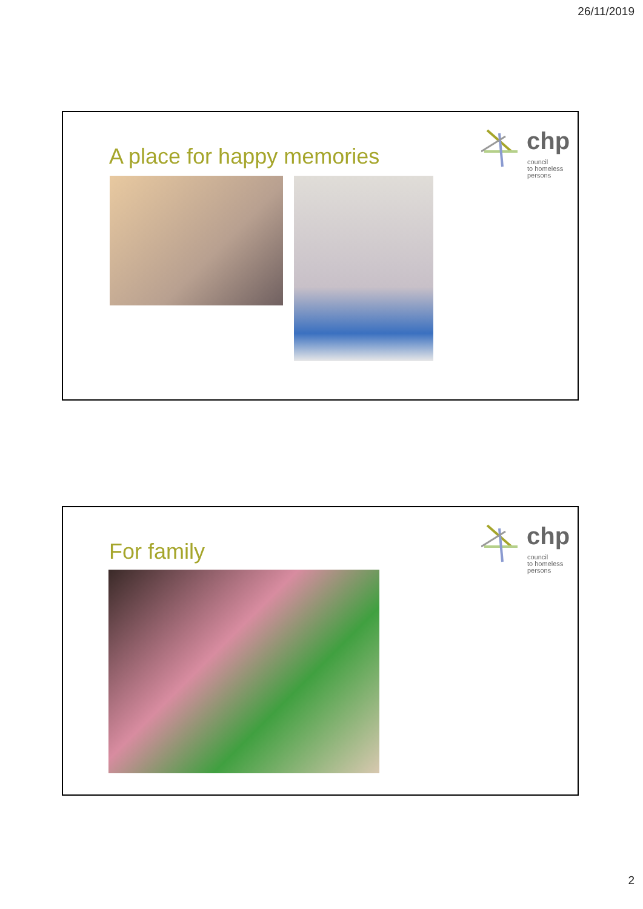26/11/2019
A place for happy memories
chp
council
to homeless
persons
For family
chp
council
to homeless
persons
2